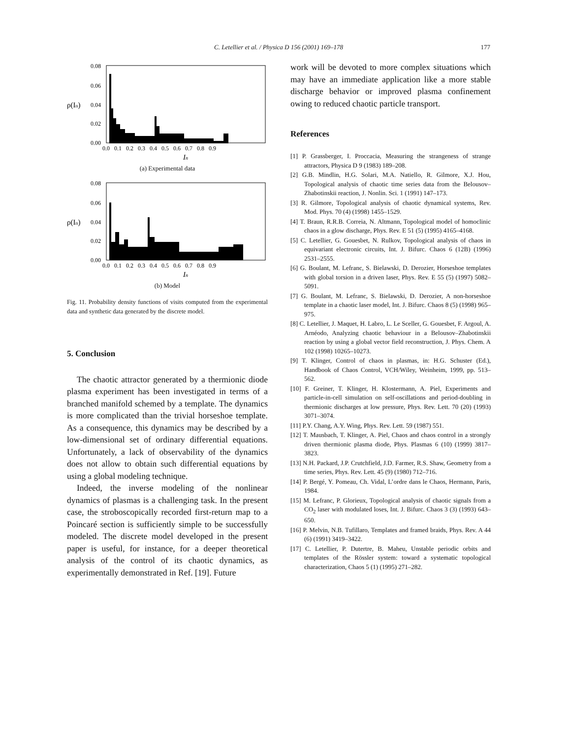C. Letellier et al. / Physica D 156 (2001) 169–178
177
0.08
0.06
0.04
0.02
0.00
ρ(In)
0.0 0.1 0.2 0.3 0.4 0.5 0.6 0.7 0.8 0.9
In
(a) Experimental data
0.08
0.06
0.04
0.02
0.00
ρ(In)
0.0 0.1 0.2 0.3 0.4 0.5 0.6 0.7 0.8 0.9
In
(b) Model
Fig. 11. Probability density functions of visits computed from the experimental data and synthetic data generated by the discrete model.
5. Conclusion
The chaotic attractor generated by a thermionic diode plasma experiment has been investigated in terms of a branched manifold schemed by a template. The dynamics is more complicated than the trivial horseshoe template. As a consequence, this dynamics may be described by a low-dimensional set of ordinary differential equations. Unfortunately, a lack of observability of the dynamics does not allow to obtain such differential equations by using a global modeling technique.
Indeed, the inverse modeling of the nonlinear dynamics of plasmas is a challenging task. In the present case, the stroboscopically recorded first-return map to a Poincaré section is sufficiently simple to be successfully modeled. The discrete model developed in the present paper is useful, for instance, for a deeper theoretical analysis of the control of its chaotic dynamics, as experimentally demonstrated in Ref. [19]. Future
work will be devoted to more complex situations which may have an immediate application like a more stable discharge behavior or improved plasma confinement owing to reduced chaotic particle transport.
References
[1] P. Grassberger, I. Proccacia, Measuring the strangeness of strange attractors, Physica D 9 (1983) 189–208.
[2] G.B. Mindlin, H.G. Solari, M.A. Natiello, R. Gilmore, X.J. Hou, Topological analysis of chaotic time series data from the Belousov–Zhabotinskii reaction, J. Nonlin. Sci. 1 (1991) 147–173.
[3] R. Gilmore, Topological analysis of chaotic dynamical systems, Rev. Mod. Phys. 70 (4) (1998) 1455–1529.
[4] T. Braun, R.R.B. Correia, N. Altmann, Topological model of homoclinic chaos in a glow discharge, Phys. Rev. E 51 (5) (1995) 4165–4168.
[5] C. Letellier, G. Gouesbet, N. Rulkov, Topological analysis of chaos in equivariant electronic circuits, Int. J. Bifurc. Chaos 6 (12B) (1996) 2531–2555.
[6] G. Boulant, M. Lefranc, S. Bielawski, D. Derozier, Horseshoe templates with global torsion in a driven laser, Phys. Rev. E 55 (5) (1997) 5082–5091.
[7] G. Boulant, M. Lefranc, S. Bielawski, D. Derozier, A non-horseshoe template in a chaotic laser model, Int. J. Bifurc. Chaos 8 (5) (1998) 965–975.
[8] C. Letellier, J. Maquet, H. Labro, L. Le Sceller, G. Gouesbet, F. Argoul, A. Arnéodo, Analyzing chaotic behaviour in a Belousov–Zhabotinskii reaction by using a global vector field reconstruction, J. Phys. Chem. A 102 (1998) 10265–10273.
[9] T. Klinger, Control of chaos in plasmas, in: H.G. Schuster (Ed.), Handbook of Chaos Control, VCH/Wiley, Weinheim, 1999, pp. 513–562.
[10] F. Greiner, T. Klinger, H. Klostermann, A. Piel, Experiments and particle-in-cell simulation on self-oscillations and period-doubling in thermionic discharges at low pressure, Phys. Rev. Lett. 70 (20) (1993) 3071–3074.
[11] P.Y. Chang, A.Y. Wing, Phys. Rev. Lett. 59 (1987) 551.
[12] T. Mausbach, T. Klinger, A. Piel, Chaos and chaos control in a strongly driven thermionic plasma diode, Phys. Plasmas 6 (10) (1999) 3817–3823.
[13] N.H. Packard, J.P. Crutchfield, J.D. Farmer, R.S. Shaw, Geometry from a time series, Phys. Rev. Lett. 45 (9) (1980) 712–716.
[14] P. Bergé, Y. Pomeau, Ch. Vidal, L’ordre dans le Chaos, Hermann, Paris, 1984.
[15] M. Lefranc, P. Glorieux, Topological analysis of chaotic signals from a CO<sub>2</sub> laser with modulated loses, Int. J. Bifurc. Chaos 3 (3) (1993) 643–650.
[16] P. Melvin, N.B. Tufillaro, Templates and framed braids, Phys. Rev. A 44 (6) (1991) 3419–3422.
[17] C. Letellier, P. Dutertre, B. Maheu, Unstable periodic orbits and templates of the Rössler system: toward a systematic topological characterization, Chaos 5 (1) (1995) 271–282.